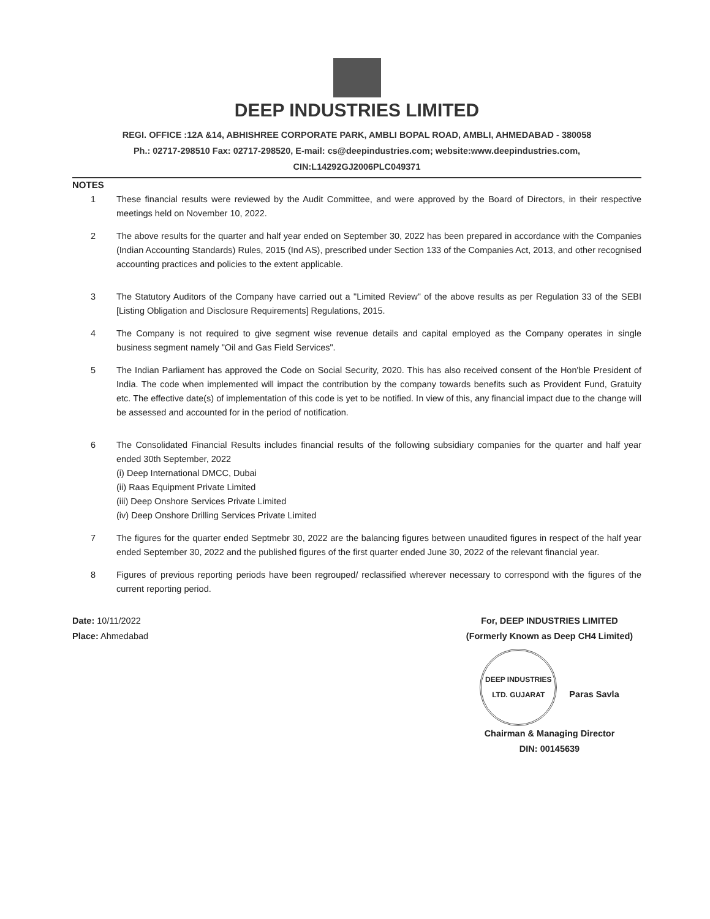DEEP INDUSTRIES LIMITED
REGI. OFFICE :12A &14, ABHISHREE CORPORATE PARK, AMBLI BOPAL ROAD, AMBLI, AHMEDABAD - 380058
Ph.: 02717-298510 Fax: 02717-298520, E-mail: cs@deepindustries.com; website:www.deepindustries.com,
CIN:L14292GJ2006PLC049371
NOTES
1 These financial results were reviewed by the Audit Committee, and were approved by the Board of Directors, in their respective meetings held on November 10, 2022.
2 The above results for the quarter and half year ended on September 30, 2022 has been prepared in accordance with the Companies (Indian Accounting Standards) Rules, 2015 (Ind AS), prescribed under Section 133 of the Companies Act, 2013, and other recognised accounting practices and policies to the extent applicable.
3 The Statutory Auditors of the Company have carried out a "Limited Review" of the above results as per Regulation 33 of the SEBI [Listing Obligation and Disclosure Requirements] Regulations, 2015.
4 The Company is not required to give segment wise revenue details and capital employed as the Company operates in single business segment namely "Oil and Gas Field Services".
5 The Indian Parliament has approved the Code on Social Security, 2020. This has also received consent of the Hon'ble President of India. The code when implemented will impact the contribution by the company towards benefits such as Provident Fund, Gratuity etc. The effective date(s) of implementation of this code is yet to be notified. In view of this, any financial impact due to the change will be assessed and accounted for in the period of notification.
6 The Consolidated Financial Results includes financial results of the following subsidiary companies for the quarter and half year ended 30th September, 2022
(i) Deep International DMCC, Dubai
(ii) Raas Equipment Private Limited
(iii) Deep Onshore Services Private Limited
(iv) Deep Onshore Drilling Services Private Limited
7 The figures for the quarter ended Septmebr 30, 2022 are the balancing figures between unaudited figures in respect of the half year ended September 30, 2022 and the published figures of the first quarter ended June 30, 2022 of the relevant financial year.
8 Figures of previous reporting periods have been regrouped/ reclassified wherever necessary to correspond with the figures of the current reporting period.
Date: 10/11/2022
Place: Ahmedabad
For, DEEP INDUSTRIES LIMITED
(Formerly Known as Deep CH4 Limited)
DEEP INDUSTRIES LTD. GUJARAT Paras Savla
Chairman & Managing Director
DIN: 00145639